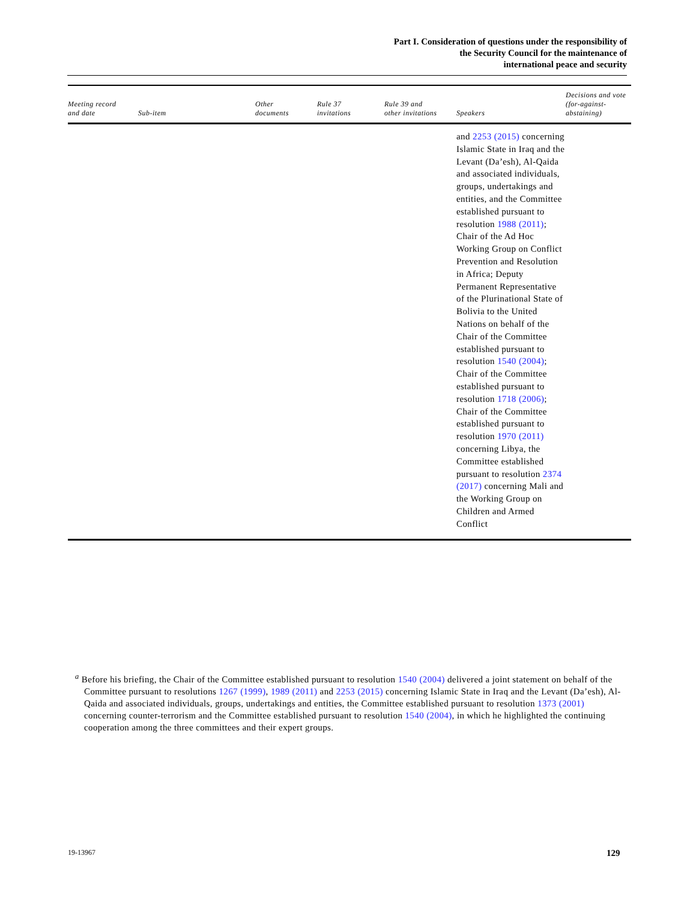Part I. Consideration of questions under the responsibility of
the Security Council for the maintenance of
international peace and security
| Meeting record and date | Sub-item | Other documents | Rule 37 invitations | Rule 39 and other invitations | Speakers | Decisions and vote (for-against- abstaining) |
| --- | --- | --- | --- | --- | --- | --- |
| | | | | | and 2253 (2015) concerning Islamic State in Iraq and the Levant (Da’esh), Al-Qaida and associated individuals, groups, undertakings and entities, and the Committee established pursuant to resolution 1988 (2011) ; Chair of the Ad Hoc Working Group on Conflict Prevention and Resolution in Africa; Deputy Permanent Representative of the Plurinational State of Bolivia to the United Nations on behalf of the Chair of the Committee established pursuant to resolution 1540 (2004) ; Chair of the Committee established pursuant to resolution 1718 (2006) ; Chair of the Committee established pursuant to resolution 1970 (2011) concerning Libya, the Committee established pursuant to resolution 2374 (2017) concerning Mali and the Working Group on Children and Armed Conflict | |
<sup>a</sup> Before his briefing, the Chair of the Committee established pursuant to resolution 1540 (2004) delivered a joint statement on behalf of the Committee pursuant to resolutions 1267 (1999), 1989 (2011) and 2253 (2015) concerning Islamic State in Iraq and the Levant (Da’esh), Al-Qaida and associated individuals, groups, undertakings and entities, the Committee established pursuant to resolution 1373 (2001) concerning counter-terrorism and the Committee established pursuant to resolution 1540 (2004), in which he highlighted the continuing cooperation among the three committees and their expert groups.
19-13967 129